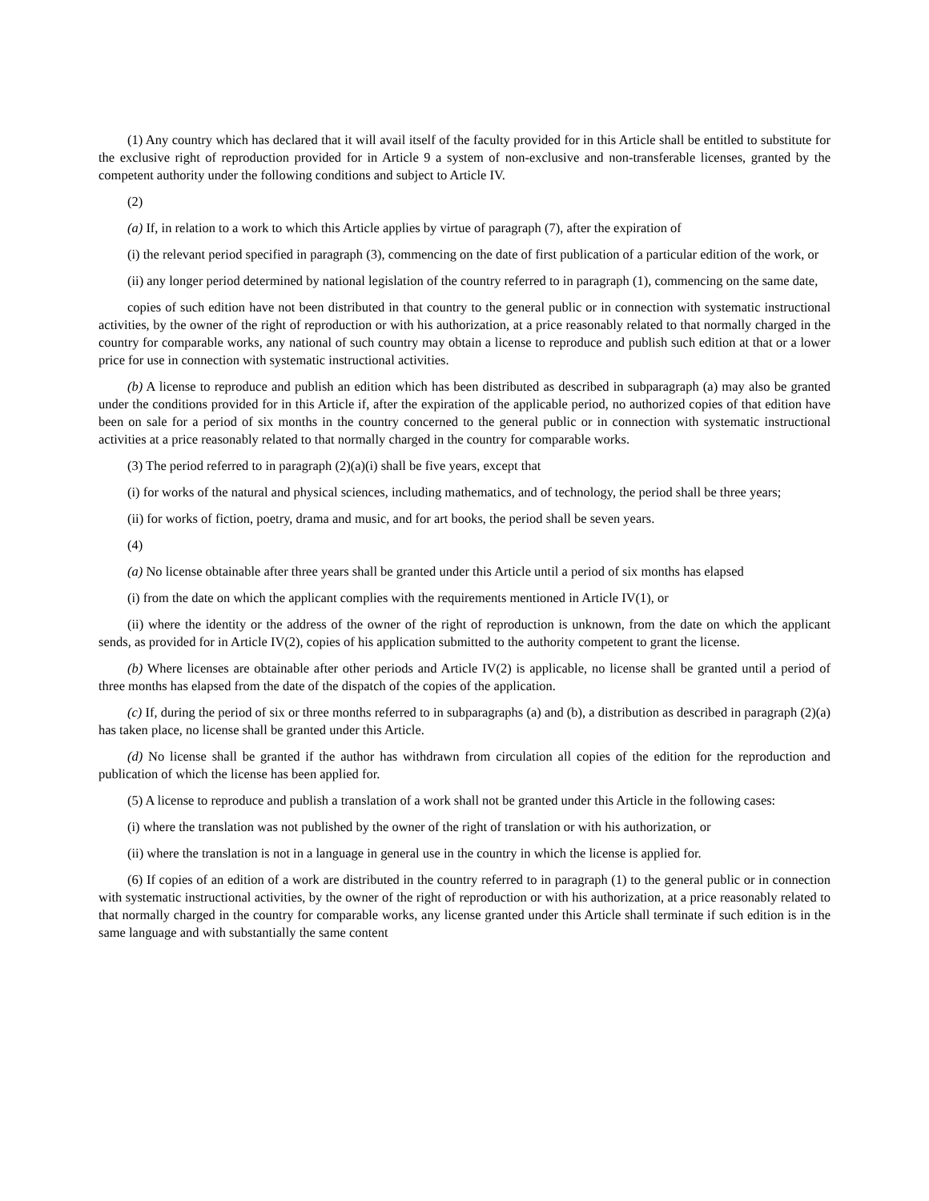(1) Any country which has declared that it will avail itself of the faculty provided for in this Article shall be entitled to substitute for the exclusive right of reproduction provided for in Article 9 a system of non-exclusive and non-transferable licenses, granted by the competent authority under the following conditions and subject to Article IV.
(2)
(a) If, in relation to a work to which this Article applies by virtue of paragraph (7), after the expiration of
(i) the relevant period specified in paragraph (3), commencing on the date of first publication of a particular edition of the work, or
(ii) any longer period determined by national legislation of the country referred to in paragraph (1), commencing on the same date,
copies of such edition have not been distributed in that country to the general public or in connection with systematic instructional activities, by the owner of the right of reproduction or with his authorization, at a price reasonably related to that normally charged in the country for comparable works, any national of such country may obtain a license to reproduce and publish such edition at that or a lower price for use in connection with systematic instructional activities.
(b) A license to reproduce and publish an edition which has been distributed as described in subparagraph (a) may also be granted under the conditions provided for in this Article if, after the expiration of the applicable period, no authorized copies of that edition have been on sale for a period of six months in the country concerned to the general public or in connection with systematic instructional activities at a price reasonably related to that normally charged in the country for comparable works.
(3) The period referred to in paragraph (2)(a)(i) shall be five years, except that
(i) for works of the natural and physical sciences, including mathematics, and of technology, the period shall be three years;
(ii) for works of fiction, poetry, drama and music, and for art books, the period shall be seven years.
(4)
(a) No license obtainable after three years shall be granted under this Article until a period of six months has elapsed
(i) from the date on which the applicant complies with the requirements mentioned in Article IV(1), or
(ii) where the identity or the address of the owner of the right of reproduction is unknown, from the date on which the applicant sends, as provided for in Article IV(2), copies of his application submitted to the authority competent to grant the license.
(b) Where licenses are obtainable after other periods and Article IV(2) is applicable, no license shall be granted until a period of three months has elapsed from the date of the dispatch of the copies of the application.
(c) If, during the period of six or three months referred to in subparagraphs (a) and (b), a distribution as described in paragraph (2)(a) has taken place, no license shall be granted under this Article.
(d) No license shall be granted if the author has withdrawn from circulation all copies of the edition for the reproduction and publication of which the license has been applied for.
(5) A license to reproduce and publish a translation of a work shall not be granted under this Article in the following cases:
(i) where the translation was not published by the owner of the right of translation or with his authorization, or
(ii) where the translation is not in a language in general use in the country in which the license is applied for.
(6) If copies of an edition of a work are distributed in the country referred to in paragraph (1) to the general public or in connection with systematic instructional activities, by the owner of the right of reproduction or with his authorization, at a price reasonably related to that normally charged in the country for comparable works, any license granted under this Article shall terminate if such edition is in the same language and with substantially the same content